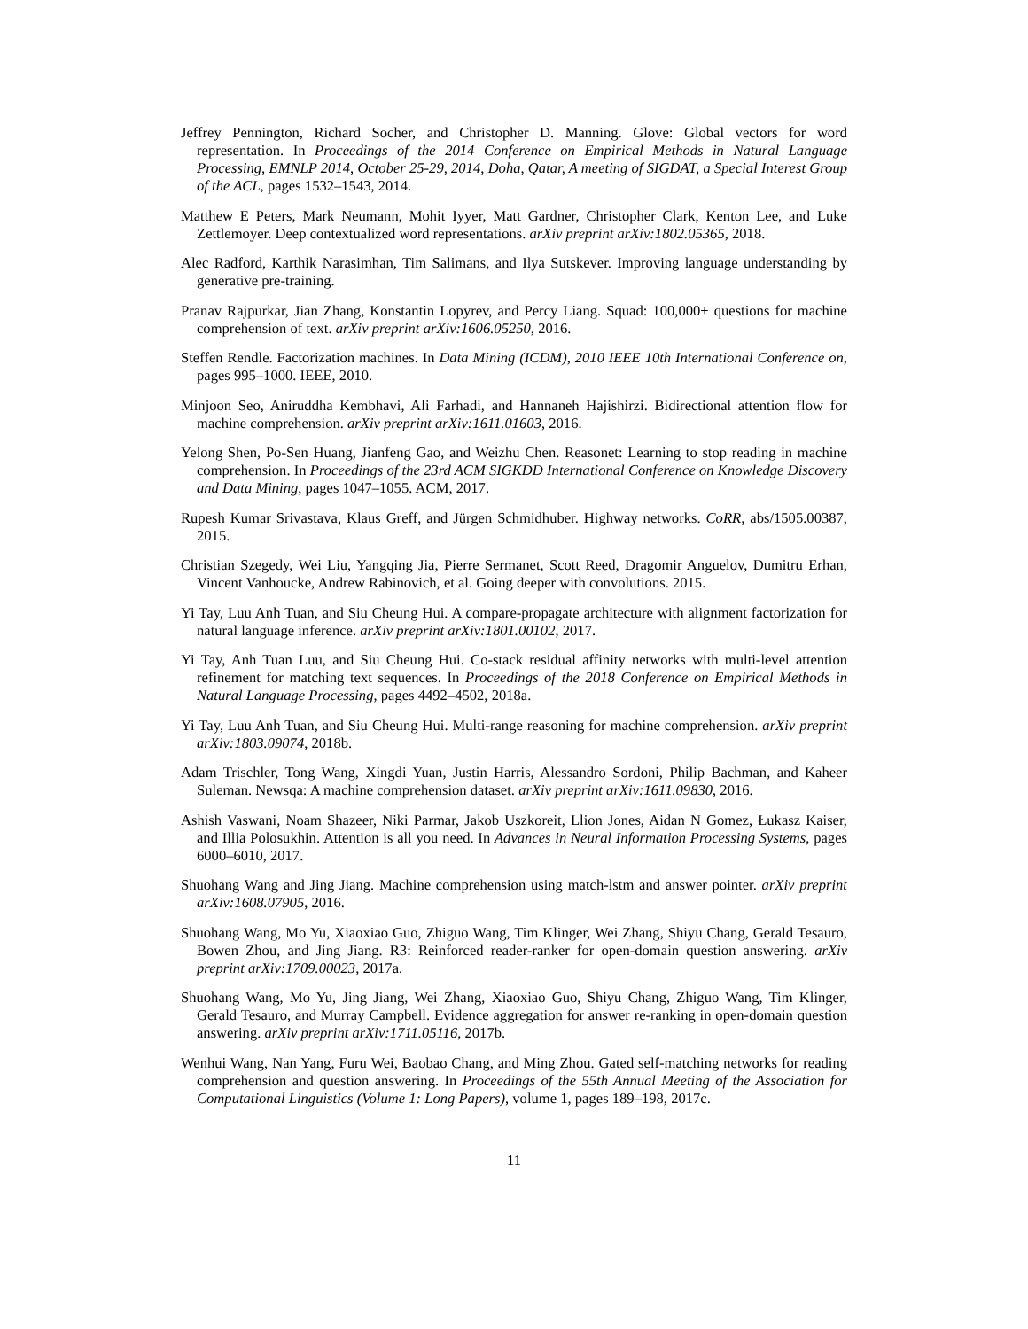Jeffrey Pennington, Richard Socher, and Christopher D. Manning. Glove: Global vectors for word representation. In Proceedings of the 2014 Conference on Empirical Methods in Natural Language Processing, EMNLP 2014, October 25-29, 2014, Doha, Qatar, A meeting of SIGDAT, a Special Interest Group of the ACL, pages 1532–1543, 2014.
Matthew E Peters, Mark Neumann, Mohit Iyyer, Matt Gardner, Christopher Clark, Kenton Lee, and Luke Zettlemoyer. Deep contextualized word representations. arXiv preprint arXiv:1802.05365, 2018.
Alec Radford, Karthik Narasimhan, Tim Salimans, and Ilya Sutskever. Improving language understanding by generative pre-training.
Pranav Rajpurkar, Jian Zhang, Konstantin Lopyrev, and Percy Liang. Squad: 100,000+ questions for machine comprehension of text. arXiv preprint arXiv:1606.05250, 2016.
Steffen Rendle. Factorization machines. In Data Mining (ICDM), 2010 IEEE 10th International Conference on, pages 995–1000. IEEE, 2010.
Minjoon Seo, Aniruddha Kembhavi, Ali Farhadi, and Hannaneh Hajishirzi. Bidirectional attention flow for machine comprehension. arXiv preprint arXiv:1611.01603, 2016.
Yelong Shen, Po-Sen Huang, Jianfeng Gao, and Weizhu Chen. Reasonet: Learning to stop reading in machine comprehension. In Proceedings of the 23rd ACM SIGKDD International Conference on Knowledge Discovery and Data Mining, pages 1047–1055. ACM, 2017.
Rupesh Kumar Srivastava, Klaus Greff, and Jürgen Schmidhuber. Highway networks. CoRR, abs/1505.00387, 2015.
Christian Szegedy, Wei Liu, Yangqing Jia, Pierre Sermanet, Scott Reed, Dragomir Anguelov, Dumitru Erhan, Vincent Vanhoucke, Andrew Rabinovich, et al. Going deeper with convolutions. 2015.
Yi Tay, Luu Anh Tuan, and Siu Cheung Hui. A compare-propagate architecture with alignment factorization for natural language inference. arXiv preprint arXiv:1801.00102, 2017.
Yi Tay, Anh Tuan Luu, and Siu Cheung Hui. Co-stack residual affinity networks with multi-level attention refinement for matching text sequences. In Proceedings of the 2018 Conference on Empirical Methods in Natural Language Processing, pages 4492–4502, 2018a.
Yi Tay, Luu Anh Tuan, and Siu Cheung Hui. Multi-range reasoning for machine comprehension. arXiv preprint arXiv:1803.09074, 2018b.
Adam Trischler, Tong Wang, Xingdi Yuan, Justin Harris, Alessandro Sordoni, Philip Bachman, and Kaheer Suleman. Newsqa: A machine comprehension dataset. arXiv preprint arXiv:1611.09830, 2016.
Ashish Vaswani, Noam Shazeer, Niki Parmar, Jakob Uszkoreit, Llion Jones, Aidan N Gomez, Łukasz Kaiser, and Illia Polosukhin. Attention is all you need. In Advances in Neural Information Processing Systems, pages 6000–6010, 2017.
Shuohang Wang and Jing Jiang. Machine comprehension using match-lstm and answer pointer. arXiv preprint arXiv:1608.07905, 2016.
Shuohang Wang, Mo Yu, Xiaoxiao Guo, Zhiguo Wang, Tim Klinger, Wei Zhang, Shiyu Chang, Gerald Tesauro, Bowen Zhou, and Jing Jiang. R3: Reinforced reader-ranker for open-domain question answering. arXiv preprint arXiv:1709.00023, 2017a.
Shuohang Wang, Mo Yu, Jing Jiang, Wei Zhang, Xiaoxiao Guo, Shiyu Chang, Zhiguo Wang, Tim Klinger, Gerald Tesauro, and Murray Campbell. Evidence aggregation for answer re-ranking in open-domain question answering. arXiv preprint arXiv:1711.05116, 2017b.
Wenhui Wang, Nan Yang, Furu Wei, Baobao Chang, and Ming Zhou. Gated self-matching networks for reading comprehension and question answering. In Proceedings of the 55th Annual Meeting of the Association for Computational Linguistics (Volume 1: Long Papers), volume 1, pages 189–198, 2017c.
11